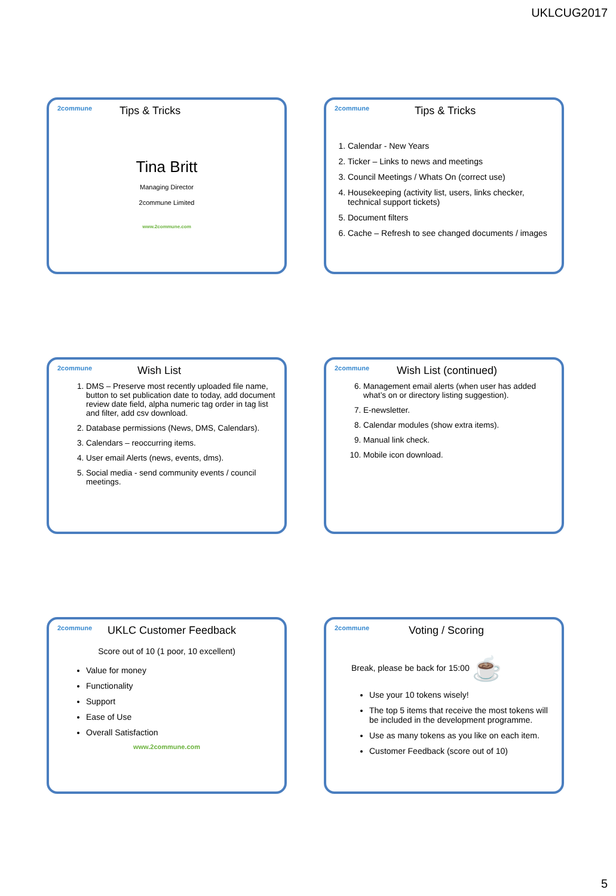UKLCUG2017
2commune Tips & Tricks
Tina Britt
Managing Director
2commune Limited
www.2commune.com
2commune Tips & Tricks
1. Calendar - New Years
2. Ticker – Links to news and meetings
3. Council Meetings / Whats On (correct use)
4. Housekeeping (activity list, users, links checker, technical support tickets)
5. Document filters
6. Cache – Refresh to see changed documents / images
2commune Wish List
1. DMS – Preserve most recently uploaded file name, button to set publication date to today, add document review date field, alpha numeric tag order in tag list and filter, add csv download.
2. Database permissions (News, DMS, Calendars).
3. Calendars – reoccurring items.
4. User email Alerts (news, events, dms).
5. Social media - send community events / council meetings.
2commune Wish List (continued)
6. Management email alerts (when user has added what’s on or directory listing suggestion).
7. E-newsletter.
8. Calendar modules (show extra items).
9. Manual link check.
10. Mobile icon download.
2commune UKLC Customer Feedback
Score out of 10 (1 poor, 10 excellent)
Value for money
Functionality
Support
Ease of Use
Overall Satisfaction
www.2commune.com
2commune Voting / Scoring
Break, please be back for 15:00 ☕
Use your 10 tokens wisely!
The top 5 items that receive the most tokens will be included in the development programme.
Use as many tokens as you like on each item.
Customer Feedback (score out of 10)
5